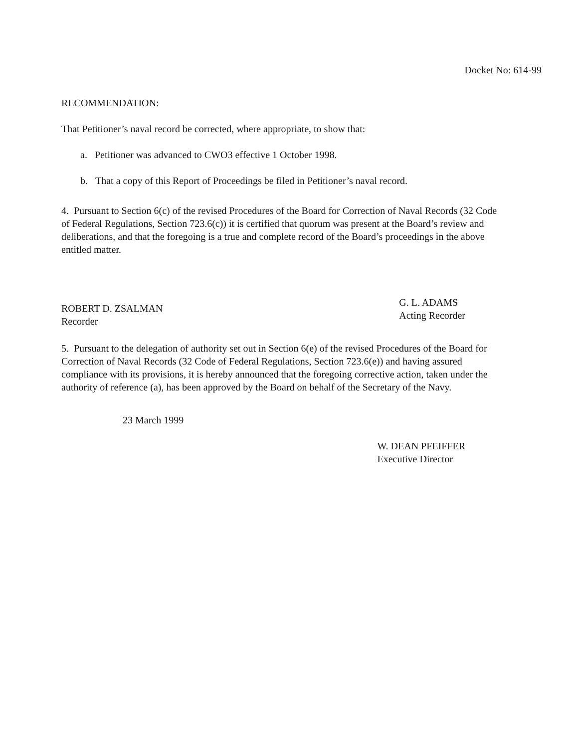Docket No: 614-99
RECOMMENDATION:
That Petitioner’s naval record be corrected, where appropriate, to show that:
a. Petitioner was advanced to CWO3 effective 1 October 1998.
b. That a copy of this Report of Proceedings be filed in Petitioner’s naval record.
4. Pursuant to Section 6(c) of the revised Procedures of the Board for Correction of Naval Records (32 Code of Federal Regulations, Section 723.6(c)) it is certified that quorum was present at the Board’s review and deliberations, and that the foregoing is a true and complete record of the Board’s proceedings in the above entitled matter.
ROBERT D. ZSALMAN
Recorder
G. L. ADAMS
Acting Recorder
5. Pursuant to the delegation of authority set out in Section 6(e) of the revised Procedures of the Board for Correction of Naval Records (32 Code of Federal Regulations, Section 723.6(e)) and having assured compliance with its provisions, it is hereby announced that the foregoing corrective action, taken under the authority of reference (a), has been approved by the Board on behalf of the Secretary of the Navy.
23 March 1999
W. DEAN PFEIFFER
Executive Director